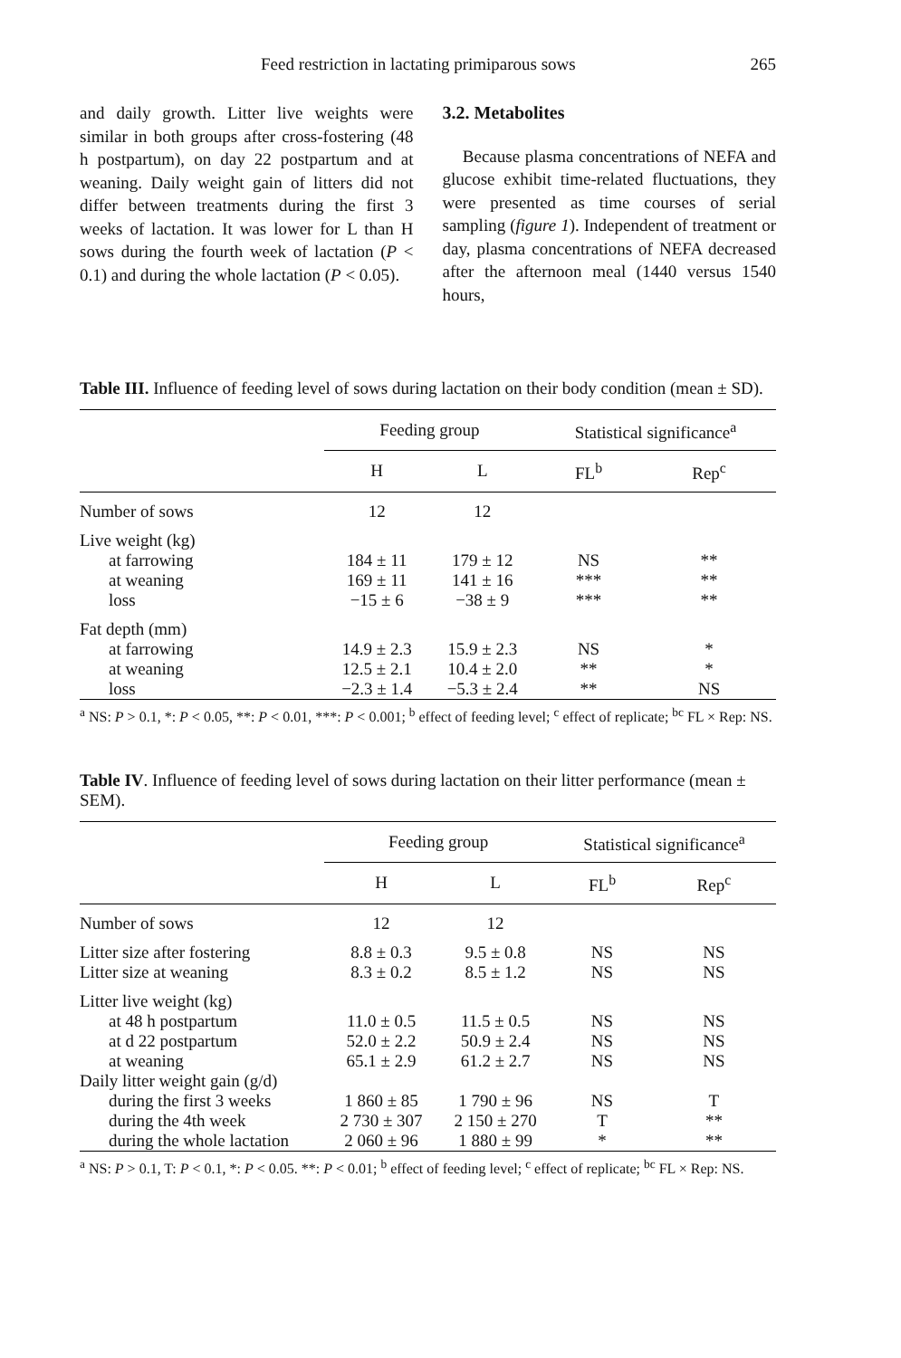Feed restriction in lactating primiparous sows 265
and daily growth. Litter live weights were similar in both groups after cross-fostering (48 h postpartum), on day 22 postpartum and at weaning. Daily weight gain of litters did not differ between treatments during the first 3 weeks of lactation. It was lower for L than H sows during the fourth week of lactation (P < 0.1) and during the whole lactation (P < 0.05).
3.2. Metabolites
Because plasma concentrations of NEFA and glucose exhibit time-related fluctuations, they were presented as time courses of serial sampling (figure 1). Independent of treatment or day, plasma concentrations of NEFA decreased after the afternoon meal (1440 versus 1540 hours,
Table III. Influence of feeding level of sows during lactation on their body condition (mean ± SD).
| | Feeding group | | Statistical significance<sup>a</sup> | |
| --- | --- | --- | --- | --- |
| | H | L | FL<sup>b</sup> | Rep<sup>c</sup> |
| Number of sows | 12 | 12 | | |
| Live weight (kg) | | | | |
| at farrowing | 184 ± 11 | 179 ± 12 | NS | ** |
| at weaning | 169 ± 11 | 141 ± 16 | *** | ** |
| loss | −15 ± 6 | −38 ± 9 | *** | ** |
| Fat depth (mm) | | | | |
| at farrowing | 14.9 ± 2.3 | 15.9 ± 2.3 | NS | * |
| at weaning | 12.5 ± 2.1 | 10.4 ± 2.0 | ** | * |
| loss | −2.3 ± 1.4 | −5.3 ± 2.4 | ** | NS |
<sup>a</sup> NS: P > 0.1, *: P < 0.05, **: P < 0.01, ***: P < 0.001; <sup>b</sup> effect of feeding level; <sup>c</sup> effect of replicate; <sup>bc</sup> FL × Rep: NS.
Table IV. Influence of feeding level of sows during lactation on their litter performance (mean ± SEM).
| | Feeding group | | Statistical significance<sup>a</sup> | |
| --- | --- | --- | --- | --- |
| | H | L | FL<sup>b</sup> | Rep<sup>c</sup> |
| Number of sows | 12 | 12 | | |
| Litter size after fostering | 8.8 ± 0.3 | 9.5 ± 0.8 | NS | NS |
| Litter size at weaning | 8.3 ± 0.2 | 8.5 ± 1.2 | NS | NS |
| Litter live weight (kg) | | | | |
| at 48 h postpartum | 11.0 ± 0.5 | 11.5 ± 0.5 | NS | NS |
| at d 22 postpartum | 52.0 ± 2.2 | 50.9 ± 2.4 | NS | NS |
| at weaning | 65.1 ± 2.9 | 61.2 ± 2.7 | NS | NS |
| Daily litter weight gain (g/d) | | | | |
| during the first 3 weeks | 1 860 ± 85 | 1 790 ± 96 | NS | T |
| during the 4th week | 2 730 ± 307 | 2 150 ± 270 | T | ** |
| during the whole lactation | 2 060 ± 96 | 1 880 ± 99 | * | ** |
<sup>a</sup> NS: P > 0.1, T: P < 0.1, *: P < 0.05. **: P < 0.01; <sup>b</sup> effect of feeding level; <sup>c</sup> effect of replicate; <sup>bc</sup> FL × Rep: NS.